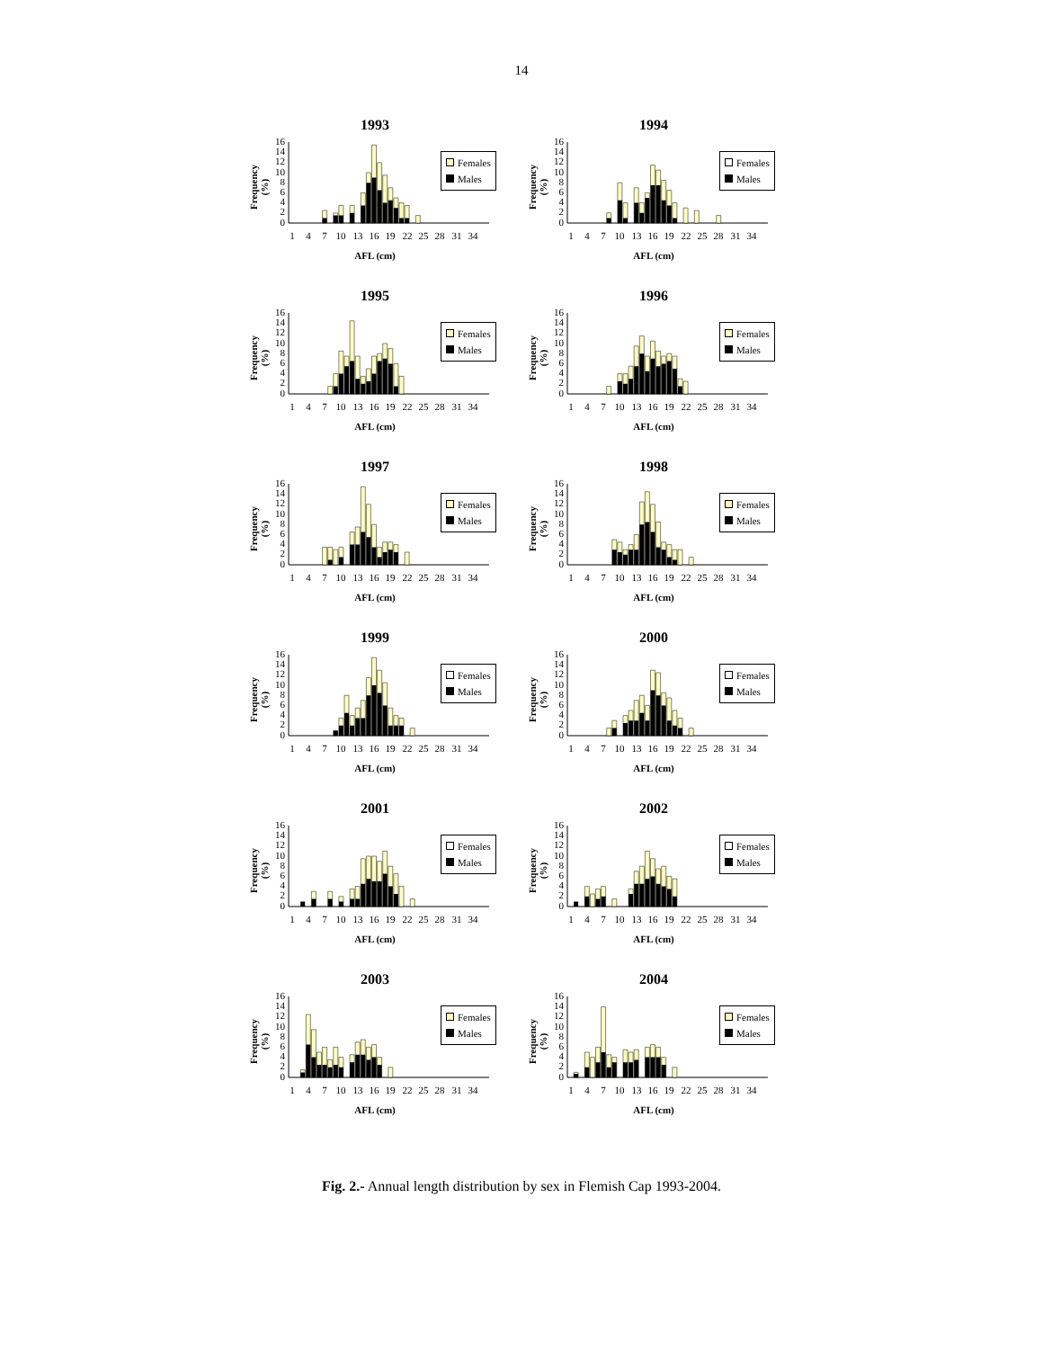14
1993
Frequency
(%)
16
14
12
10
8
6
4
2
0
1
4
7
10
13
16
19
22
25
28
31
34
Females
Males
AFL (cm)
1994
Frequency
(%)
16
14
12
10
8
6
4
2
0
1
4
7
10
13
16
19
22
25
28
31
34
Females
Males
AFL (cm)
1995
Frequency
(%)
16
14
12
10
8
6
4
2
0
1
4
7
10
13
16
19
22
25
28
31
34
Females
Males
AFL (cm)
1996
Frequency
(%)
16
14
12
10
8
6
4
2
0
1
4
7
10
13
16
19
22
25
28
31
34
Females
Males
AFL (cm)
1997
Frequency
(%)
16
14
12
10
8
6
4
2
0
1
4
7
10
13
16
19
22
25
28
31
34
Females
Males
AFL (cm)
1998
Frequency
(%)
16
14
12
10
8
6
4
2
0
1
4
7
10
13
16
19
22
25
28
31
34
Females
Males
AFL (cm)
1999
Frequency
(%)
16
14
12
10
8
6
4
2
0
1
4
7
10
13
16
19
22
25
28
31
34
Females
Males
AFL (cm)
2000
Frequency
(%)
16
14
12
10
8
6
4
2
0
1
4
7
10
13
16
19
22
25
28
31
34
Females
Males
AFL (cm)
2001
Frequency
(%)
16
14
12
10
8
6
4
2
0
1
4
7
10
13
16
19
22
25
28
31
34
Females
Males
AFL (cm)
2002
Frequency
(%)
16
14
12
10
8
6
4
2
0
1
4
7
10
13
16
19
22
25
28
31
34
Females
Males
AFL (cm)
2003
Frequency
(%)
16
14
12
10
8
6
4
2
0
1
4
7
10
13
16
19
22
25
28
31
34
Females
Males
AFL (cm)
2004
Frequency
(%)
16
14
12
10
8
6
4
2
0
1
4
7
10
13
16
19
22
25
28
31
34
Females
Males
AFL (cm)
Fig. 2.- Annual length distribution by sex in Flemish Cap 1993-2004.